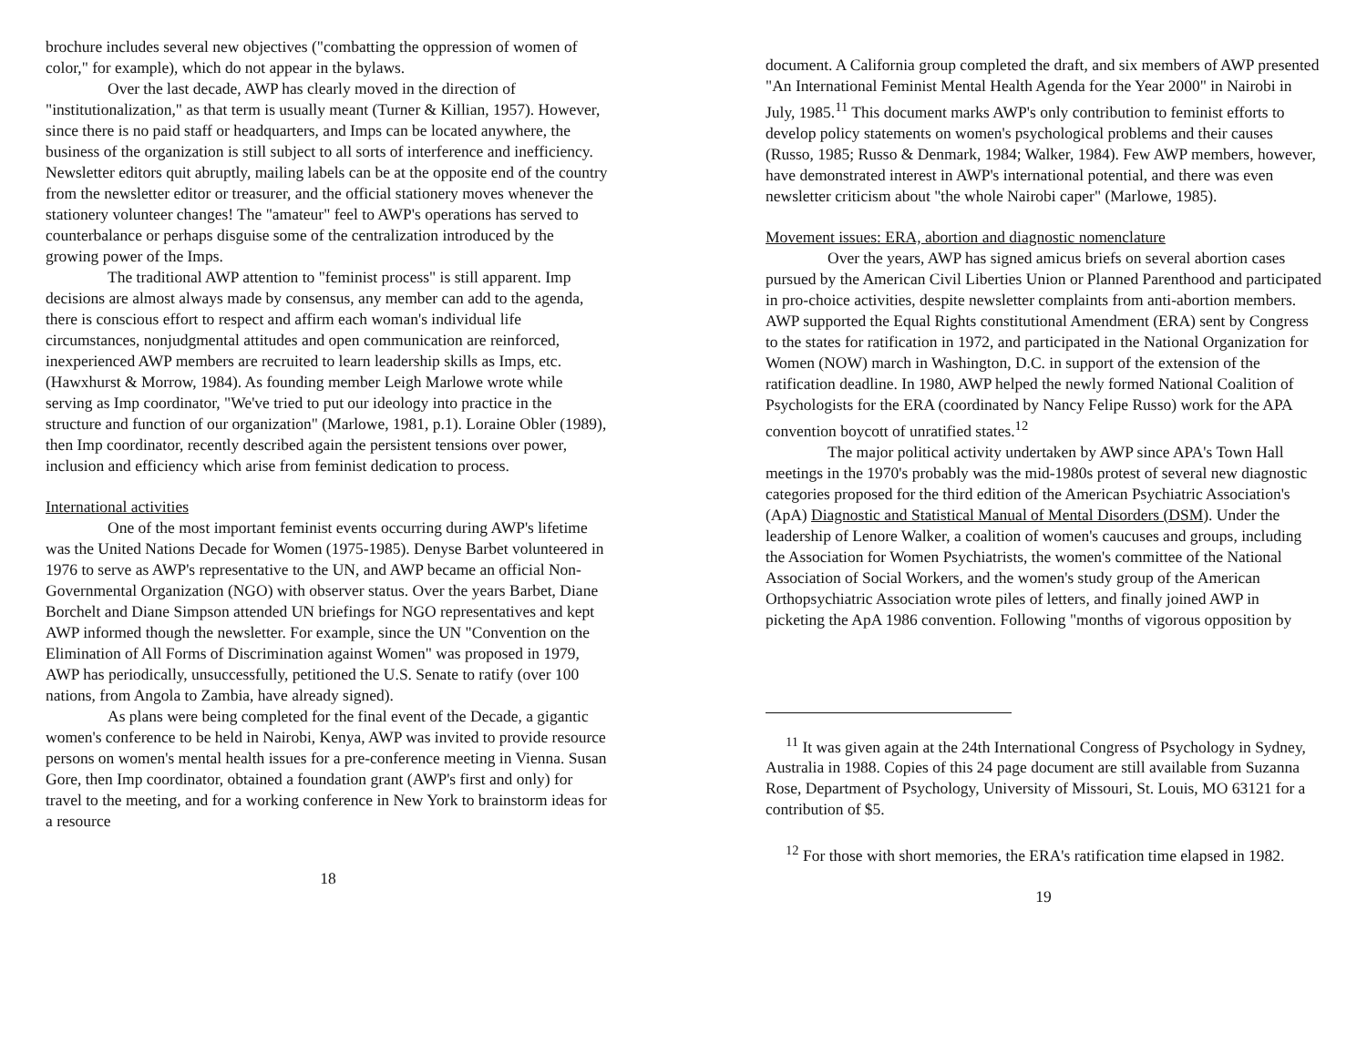brochure includes several new objectives ("combatting the oppression of women of color," for example), which do not appear in the bylaws.
Over the last decade, AWP has clearly moved in the direction of "institutionalization," as that term is usually meant (Turner & Killian, 1957). However, since there is no paid staff or headquarters, and Imps can be located anywhere, the business of the organization is still subject to all sorts of interference and inefficiency. Newsletter editors quit abruptly, mailing labels can be at the opposite end of the country from the newsletter editor or treasurer, and the official stationery moves whenever the stationery volunteer changes! The "amateur" feel to AWP's operations has served to counterbalance or perhaps disguise some of the centralization introduced by the growing power of the Imps.
The traditional AWP attention to "feminist process" is still apparent. Imp decisions are almost always made by consensus, any member can add to the agenda, there is conscious effort to respect and affirm each woman's individual life circumstances, nonjudgmental attitudes and open communication are reinforced, inexperienced AWP members are recruited to learn leadership skills as Imps, etc. (Hawxhurst & Morrow, 1984). As founding member Leigh Marlowe wrote while serving as Imp coordinator, "We've tried to put our ideology into practice in the structure and function of our organization" (Marlowe, 1981, p.1). Loraine Obler (1989), then Imp coordinator, recently described again the persistent tensions over power, inclusion and efficiency which arise from feminist dedication to process.
International activities
One of the most important feminist events occurring during AWP's lifetime was the United Nations Decade for Women (1975-1985). Denyse Barbet volunteered in 1976 to serve as AWP's representative to the UN, and AWP became an official Non-Governmental Organization (NGO) with observer status. Over the years Barbet, Diane Borchelt and Diane Simpson attended UN briefings for NGO representatives and kept AWP informed though the newsletter. For example, since the UN "Convention on the Elimination of All Forms of Discrimination against Women" was proposed in 1979, AWP has periodically, unsuccessfully, petitioned the U.S. Senate to ratify (over 100 nations, from Angola to Zambia, have already signed).
As plans were being completed for the final event of the Decade, a gigantic women's conference to be held in Nairobi, Kenya, AWP was invited to provide resource persons on women's mental health issues for a pre-conference meeting in Vienna. Susan Gore, then Imp coordinator, obtained a foundation grant (AWP's first and only) for travel to the meeting, and for a working conference in New York to brainstorm ideas for a resource
18
document. A California group completed the draft, and six members of AWP presented "An International Feminist Mental Health Agenda for the Year 2000" in Nairobi in July, 1985.<sup>11</sup> This document marks AWP's only contribution to feminist efforts to develop policy statements on women's psychological problems and their causes (Russo, 1985; Russo & Denmark, 1984; Walker, 1984). Few AWP members, however, have demonstrated interest in AWP's international potential, and there was even newsletter criticism about "the whole Nairobi caper" (Marlowe, 1985).
Movement issues: ERA, abortion and diagnostic nomenclature
Over the years, AWP has signed amicus briefs on several abortion cases pursued by the American Civil Liberties Union or Planned Parenthood and participated in pro-choice activities, despite newsletter complaints from anti-abortion members. AWP supported the Equal Rights constitutional Amendment (ERA) sent by Congress to the states for ratification in 1972, and participated in the National Organization for Women (NOW) march in Washington, D.C. in support of the extension of the ratification deadline. In 1980, AWP helped the newly formed National Coalition of Psychologists for the ERA (coordinated by Nancy Felipe Russo) work for the APA convention boycott of unratified states.<sup>12</sup>
The major political activity undertaken by AWP since APA's Town Hall meetings in the 1970's probably was the mid-1980s protest of several new diagnostic categories proposed for the third edition of the American Psychiatric Association's (ApA) Diagnostic and Statistical Manual of Mental Disorders (DSM). Under the leadership of Lenore Walker, a coalition of women's caucuses and groups, including the Association for Women Psychiatrists, the women's committee of the National Association of Social Workers, and the women's study group of the American Orthopsychiatric Association wrote piles of letters, and finally joined AWP in picketing the ApA 1986 convention. Following "months of vigorous opposition by
<sup>11</sup> It was given again at the 24th International Congress of Psychology in Sydney, Australia in 1988. Copies of this 24 page document are still available from Suzanna Rose, Department of Psychology, University of Missouri, St. Louis, MO 63121 for a contribution of $5.
<sup>12</sup> For those with short memories, the ERA's ratification time elapsed in 1982.
19